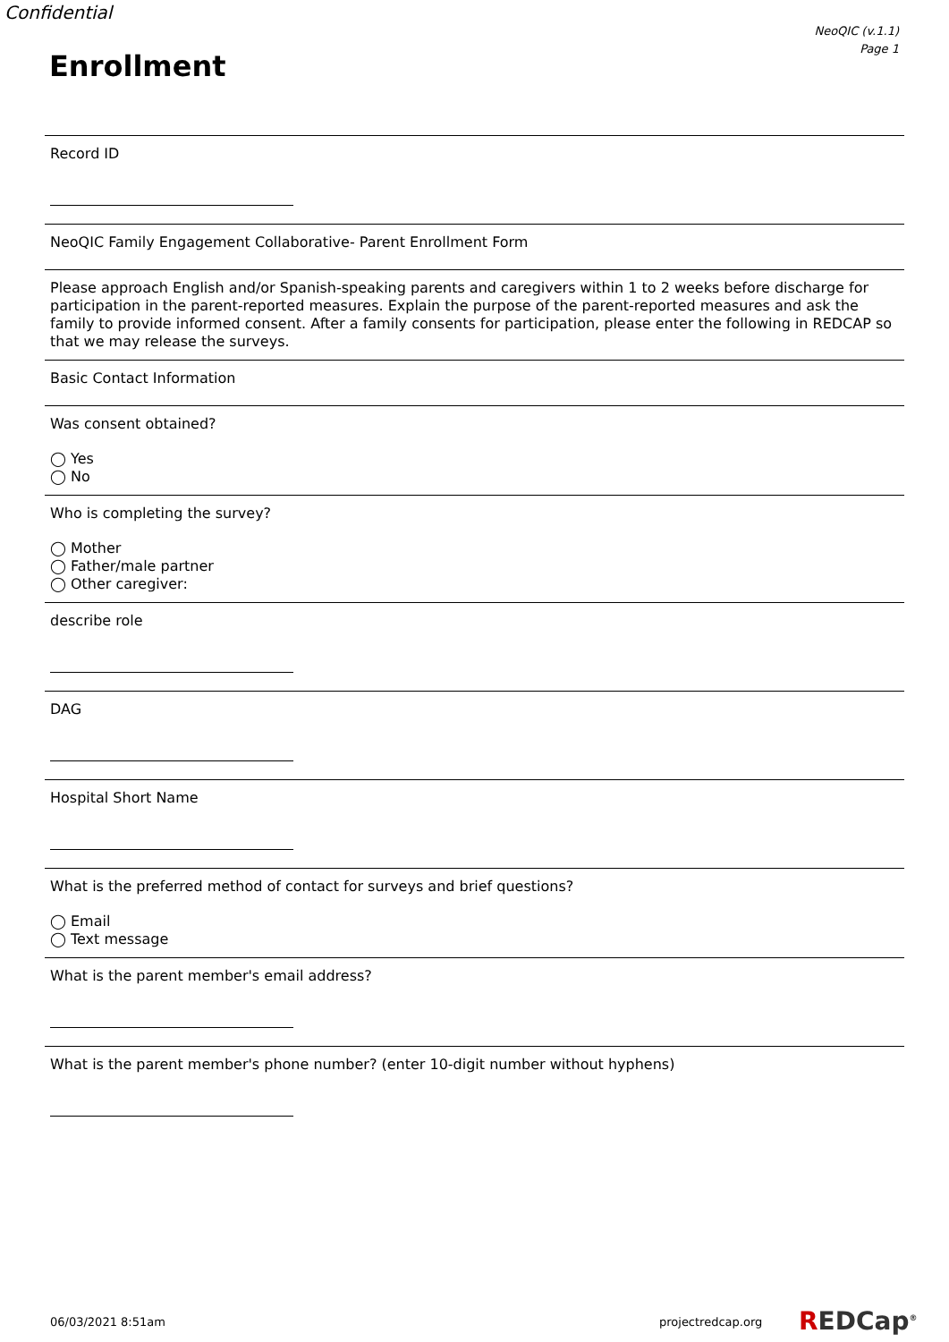Confidential
NeoQIC (v.1.1)
Page 1
Enrollment
Record ID
NeoQIC Family Engagement Collaborative- Parent Enrollment Form
Please approach English and/or Spanish-speaking parents and caregivers within 1 to 2 weeks before discharge for participation in the parent-reported measures. Explain the purpose of the parent-reported measures and ask the family to provide informed consent. After a family consents for participation, please enter the following in REDCAP so that we may release the surveys.
Basic Contact Information
Was consent obtained?
◯ Yes
◯ No
Who is completing the survey?
◯ Mother
◯ Father/male partner
◯ Other caregiver:
describe role
DAG
Hospital Short Name
What is the preferred method of contact for surveys and brief questions?
◯ Email
◯ Text message
What is the parent member's email address?
What is the parent member's phone number? (enter 10-digit number without hyphens)
06/03/2021 8:51am projectredcap.org REDCap<sup>®</sup>